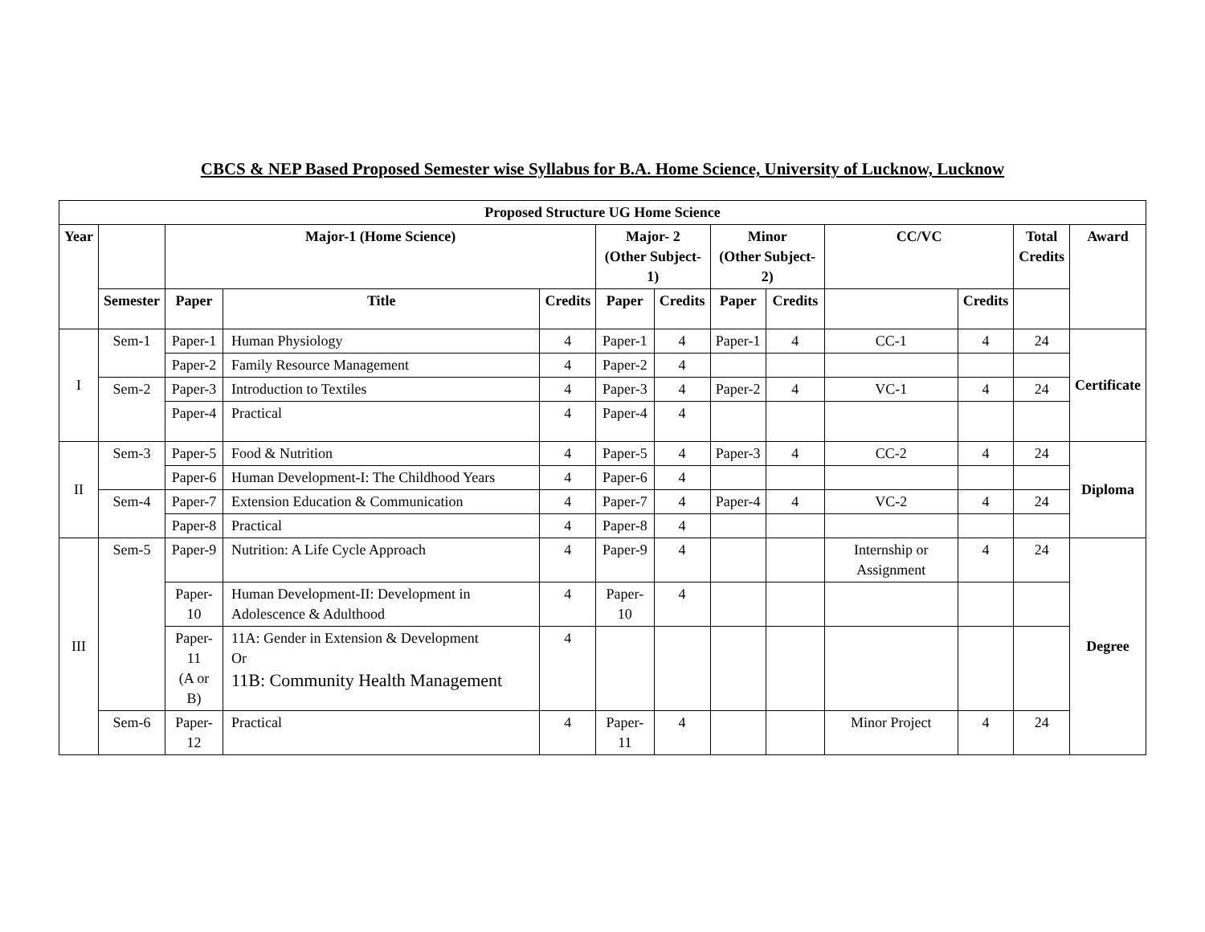CBCS & NEP Based Proposed Semester wise Syllabus for B.A. Home Science, University of Lucknow, Lucknow
| Proposed Structure UG Home Science | | | | | | | | | | | | |
| --- | --- | --- | --- | --- | --- | --- | --- | --- | --- | --- | --- | --- |
| Year | | Major-1 (Home Science) | | | Major- 2 (Other Subject-1) | | Minor (Other Subject-2) | | CC/VC | | Total Credits | Award |
| | Semester | Paper | Title | Credits | Paper | Credits | Paper | Credits | | Credits | | |
| I | Sem-1 | Paper-1 | Human Physiology | 4 | Paper-1 | 4 | Paper-1 | 4 | CC-1 | 4 | 24 | Certificate |
| | | Paper-2 | Family Resource Management | 4 | Paper-2 | 4 | | | | | | |
| | Sem-2 | Paper-3 | Introduction to Textiles | 4 | Paper-3 | 4 | Paper-2 | 4 | VC-1 | 4 | 24 | |
| | | Paper-4 | Practical | 4 | Paper-4 | 4 | | | | | | |
| II | Sem-3 | Paper-5 | Food & Nutrition | 4 | Paper-5 | 4 | Paper-3 | 4 | CC-2 | 4 | 24 | Diploma |
| | | Paper-6 | Human Development-I: The Childhood Years | 4 | Paper-6 | 4 | | | | | | |
| | Sem-4 | Paper-7 | Extension Education & Communication | 4 | Paper-7 | 4 | Paper-4 | 4 | VC-2 | 4 | 24 | |
| | | Paper-8 | Practical | 4 | Paper-8 | 4 | | | | | | |
| III | Sem-5 | Paper-9 | Nutrition: A Life Cycle Approach | 4 | Paper-9 | 4 | | | Internship or Assignment | 4 | 24 | Degree |
| | | Paper-10 | Human Development-II: Development in Adolescence & Adulthood | 4 | Paper-10 | 4 | | | | | | |
| | | Paper-11 (A or B) | 11A: Gender in Extension & Development Or 11B: Community Health Management | 4 | | | | | | | | |
| | Sem-6 | Paper-12 | Practical | 4 | Paper-11 | 4 | | | Minor Project | 4 | 24 | |